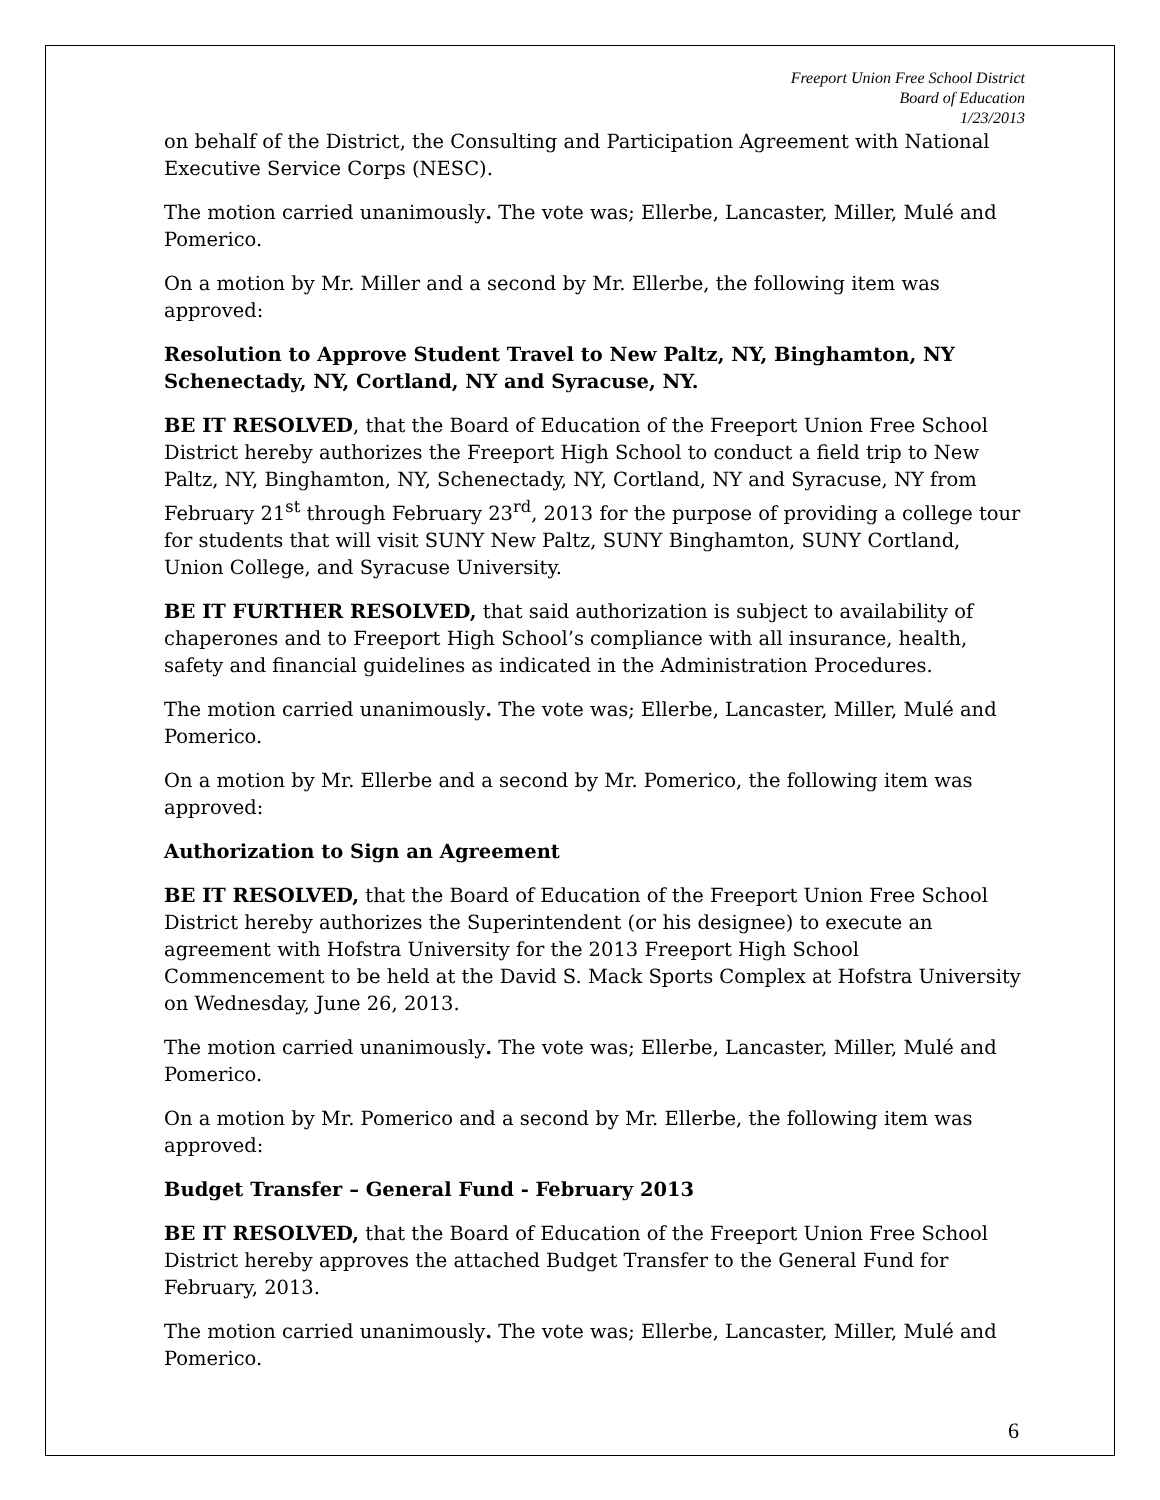Freeport Union Free School District
Board of Education
1/23/2013
on behalf of the District, the Consulting and Participation Agreement with National Executive Service Corps (NESC).
The motion carried unanimously. The vote was; Ellerbe, Lancaster, Miller, Mulé and Pomerico.
On a motion by Mr. Miller and a second by Mr. Ellerbe, the following item was approved:
Resolution to Approve Student Travel to New Paltz, NY, Binghamton, NY Schenectady, NY, Cortland, NY and Syracuse, NY.
BE IT RESOLVED, that the Board of Education of the Freeport Union Free School District hereby authorizes the Freeport High School to conduct a field trip to New Paltz, NY, Binghamton, NY, Schenectady, NY, Cortland, NY and Syracuse, NY from February 21<sup>st</sup> through February 23<sup>rd</sup>, 2013 for the purpose of providing a college tour for students that will visit SUNY New Paltz, SUNY Binghamton, SUNY Cortland, Union College, and Syracuse University.
BE IT FURTHER RESOLVED, that said authorization is subject to availability of chaperones and to Freeport High School’s compliance with all insurance, health, safety and financial guidelines as indicated in the Administration Procedures.
The motion carried unanimously. The vote was; Ellerbe, Lancaster, Miller, Mulé and Pomerico.
On a motion by Mr. Ellerbe and a second by Mr. Pomerico, the following item was approved:
Authorization to Sign an Agreement
BE IT RESOLVED, that the Board of Education of the Freeport Union Free School District hereby authorizes the Superintendent (or his designee) to execute an agreement with Hofstra University for the 2013 Freeport High School Commencement to be held at the David S. Mack Sports Complex at Hofstra University on Wednesday, June 26, 2013.
The motion carried unanimously. The vote was; Ellerbe, Lancaster, Miller, Mulé and Pomerico.
On a motion by Mr. Pomerico and a second by Mr. Ellerbe, the following item was approved:
Budget Transfer – General Fund - February 2013
BE IT RESOLVED, that the Board of Education of the Freeport Union Free School District hereby approves the attached Budget Transfer to the General Fund for February, 2013.
The motion carried unanimously. The vote was; Ellerbe, Lancaster, Miller, Mulé and Pomerico.
6